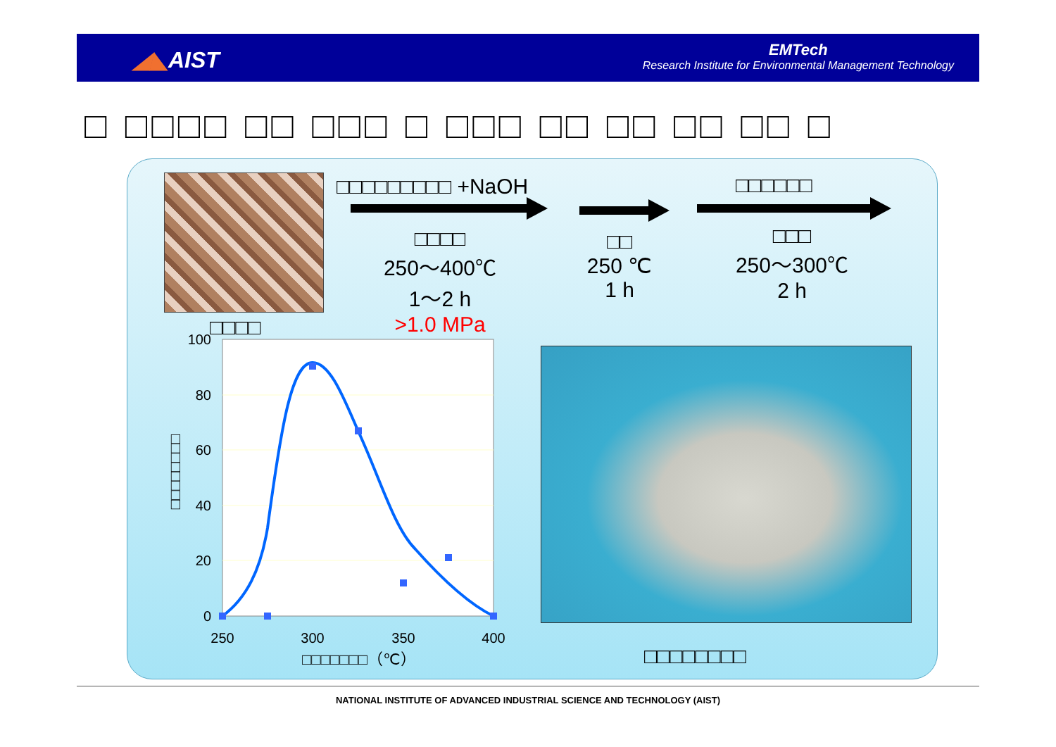◢◣AIST
EMTech
Research Institute for Environmental Management Technology
□ □□□□ □□ □□□ □ □□□ □□ □□ □□ □□ □
□□□□□□□□□ +NaOH □□□□□□
□□□□
250～400℃
1～2 h
>1.0 MPa
□□
250 ℃
1 h
□□□
250～300℃
2 h
□□□□
100
80
60
40
20
0
250
300
350
400
□□□□□□□（℃）
□□□□□□□□
□□□□□□□□
NATIONAL INSTITUTE OF ADVANCED INDUSTRIAL SCIENCE AND TECHNOLOGY (AIST)